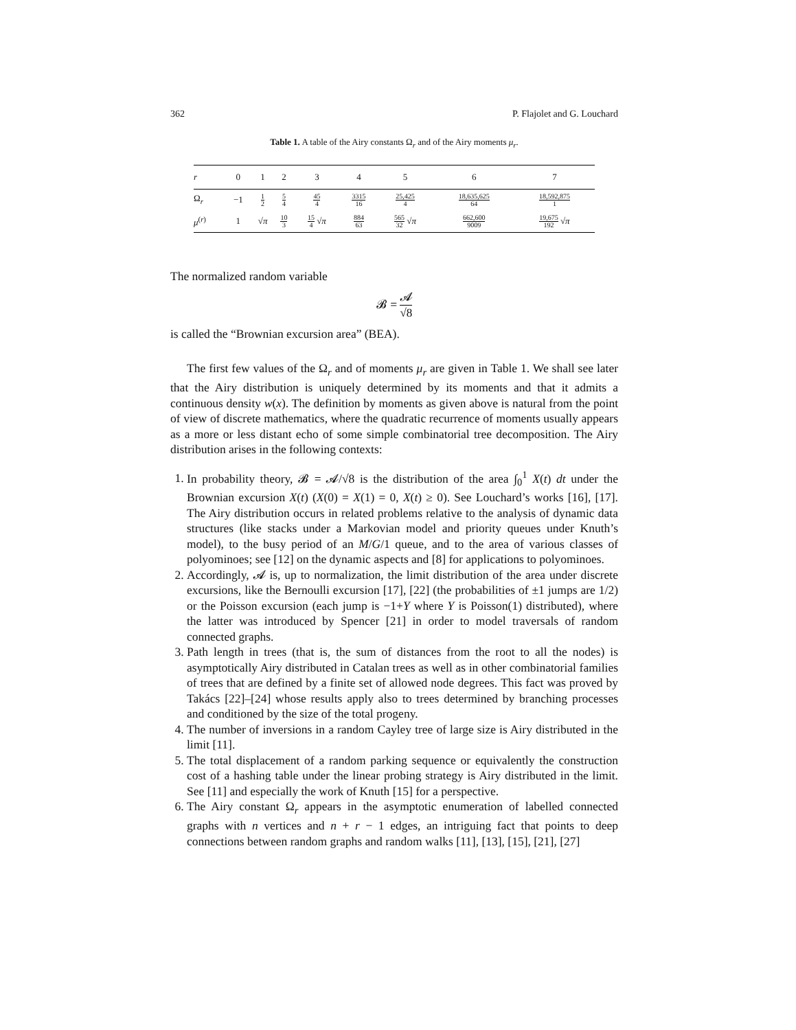362 P. Flajolet and G. Louchard
Table 1. A table of the Airy constants Ω<sub>r</sub> and of the Airy moments μ<sub>r</sub>.
| r | 0 | 1 | 2 | 3 | 4 | 5 | 6 | 7 |
| --- | --- | --- | --- | --- | --- | --- | --- | --- |
| Ω<sub>r</sub> | −1 | 1 2 | 5 4 | 45 4 | 3315 16 | 25,425 4 | 18,635,625 64 | 18,592,875 1 |
| μ<sup>(r)</sup> | 1 | √ π | 10 3 | 15 4 √ π | 884 63 | 565 32 √ π | 662,600 9009 | 19,675 192 √ π |
The normalized random variable
𝓑 = 𝓐 √8
is called the “Brownian excursion area” (BEA).
The first few values of the Ω<sub>r</sub> and of moments μ<sub>r</sub> are given in Table 1. We shall see later that the Airy distribution is uniquely determined by its moments and that it admits a continuous density w(x). The definition by moments as given above is natural from the point of view of discrete mathematics, where the quadratic recurrence of moments usually appears as a more or less distant echo of some simple combinatorial tree decomposition. The Airy distribution arises in the following contexts:
1. In probability theory, 𝓑 = 𝓐/√8 is the distribution of the area ∫<sub>0</sub><sup>1</sup> X(t) dt under the Brownian excursion X(t) (X(0) = X(1) = 0, X(t) ≥ 0). See Louchard’s works [16], [17]. The Airy distribution occurs in related problems relative to the analysis of dynamic data structures (like stacks under a Markovian model and priority queues under Knuth’s model), to the busy period of an M/G/1 queue, and to the area of various classes of polyominoes; see [12] on the dynamic aspects and [8] for applications to polyominoes.
2. Accordingly, 𝓐 is, up to normalization, the limit distribution of the area under discrete excursions, like the Bernoulli excursion [17], [22] (the probabilities of ±1 jumps are 1/2) or the Poisson excursion (each jump is −1+Y where Y is Poisson(1) distributed), where the latter was introduced by Spencer [21] in order to model traversals of random connected graphs.
3. Path length in trees (that is, the sum of distances from the root to all the nodes) is asymptotically Airy distributed in Catalan trees as well as in other combinatorial families of trees that are defined by a finite set of allowed node degrees. This fact was proved by Takács [22]–[24] whose results apply also to trees determined by branching processes and conditioned by the size of the total progeny.
4. The number of inversions in a random Cayley tree of large size is Airy distributed in the limit [11].
5. The total displacement of a random parking sequence or equivalently the construction cost of a hashing table under the linear probing strategy is Airy distributed in the limit. See [11] and especially the work of Knuth [15] for a perspective.
6. The Airy constant Ω<sub>r</sub> appears in the asymptotic enumeration of labelled connected graphs with n vertices and n + r − 1 edges, an intriguing fact that points to deep connections between random graphs and random walks [11], [13], [15], [21], [27]